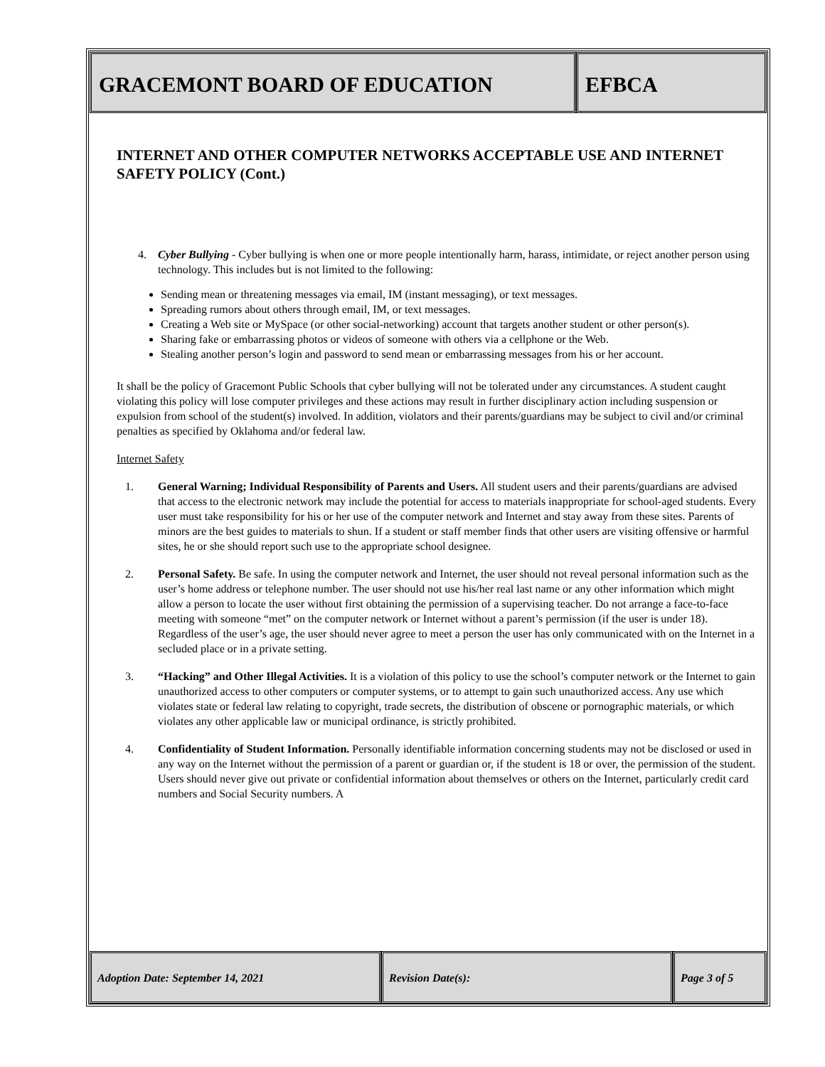GRACEMONT BOARD OF EDUCATION EFBCA
INTERNET AND OTHER COMPUTER NETWORKS ACCEPTABLE USE AND INTERNET SAFETY POLICY (Cont.)
4. Cyber Bullying - Cyber bullying is when one or more people intentionally harm, harass, intimidate, or reject another person using technology. This includes but is not limited to the following:
Sending mean or threatening messages via email, IM (instant messaging), or text messages.
Spreading rumors about others through email, IM, or text messages.
Creating a Web site or MySpace (or other social-networking) account that targets another student or other person(s).
Sharing fake or embarrassing photos or videos of someone with others via a cellphone or the Web.
Stealing another person’s login and password to send mean or embarrassing messages from his or her account.
It shall be the policy of Gracemont Public Schools that cyber bullying will not be tolerated under any circumstances. A student caught violating this policy will lose computer privileges and these actions may result in further disciplinary action including suspension or expulsion from school of the student(s) involved. In addition, violators and their parents/guardians may be subject to civil and/or criminal penalties as specified by Oklahoma and/or federal law.
Internet Safety
1. General Warning; Individual Responsibility of Parents and Users. All student users and their parents/guardians are advised that access to the electronic network may include the potential for access to materials inappropriate for school-aged students. Every user must take responsibility for his or her use of the computer network and Internet and stay away from these sites. Parents of minors are the best guides to materials to shun. If a student or staff member finds that other users are visiting offensive or harmful sites, he or she should report such use to the appropriate school designee.
2. Personal Safety. Be safe. In using the computer network and Internet, the user should not reveal personal information such as the user’s home address or telephone number. The user should not use his/her real last name or any other information which might allow a person to locate the user without first obtaining the permission of a supervising teacher. Do not arrange a face-to-face meeting with someone “met” on the computer network or Internet without a parent’s permission (if the user is under 18). Regardless of the user’s age, the user should never agree to meet a person the user has only communicated with on the Internet in a secluded place or in a private setting.
3. “Hacking” and Other Illegal Activities. It is a violation of this policy to use the school’s computer network or the Internet to gain unauthorized access to other computers or computer systems, or to attempt to gain such unauthorized access. Any use which violates state or federal law relating to copyright, trade secrets, the distribution of obscene or pornographic materials, or which violates any other applicable law or municipal ordinance, is strictly prohibited.
4. Confidentiality of Student Information. Personally identifiable information concerning students may not be disclosed or used in any way on the Internet without the permission of a parent or guardian or, if the student is 18 or over, the permission of the student. Users should never give out private or confidential information about themselves or others on the Internet, particularly credit card numbers and Social Security numbers. A
Adoption Date: September 14, 2021 Revision Date(s): Page 3 of 5